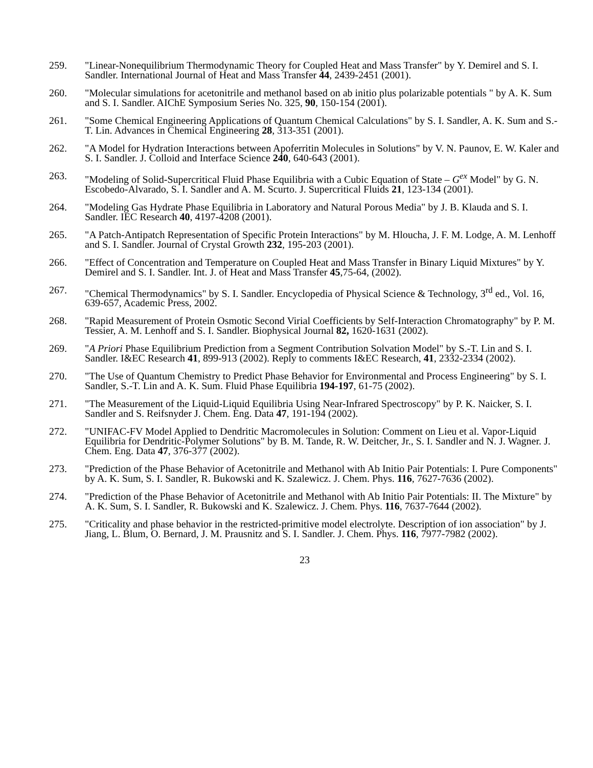259. "Linear-Nonequilibrium Thermodynamic Theory for Coupled Heat and Mass Transfer" by Y. Demirel and S. I. Sandler. International Journal of Heat and Mass Transfer 44, 2439-2451 (2001).
260. "Molecular simulations for acetonitrile and methanol based on ab initio plus polarizable potentials " by A. K. Sum and S. I. Sandler. AIChE Symposium Series No. 325, 90, 150-154 (2001).
261. "Some Chemical Engineering Applications of Quantum Chemical Calculations" by S. I. Sandler, A. K. Sum and S.-T. Lin. Advances in Chemical Engineering 28, 313-351 (2001).
262. "A Model for Hydration Interactions between Apoferritin Molecules in Solutions" by V. N. Paunov, E. W. Kaler and S. I. Sandler. J. Colloid and Interface Science 240, 640-643 (2001).
263. "Modeling of Solid-Supercritical Fluid Phase Equilibria with a Cubic Equation of State – G<sup>ex</sup> Model" by G. N. Escobedo-Alvarado, S. I. Sandler and A. M. Scurto. J. Supercritical Fluids 21, 123-134 (2001).
264. "Modeling Gas Hydrate Phase Equilibria in Laboratory and Natural Porous Media" by J. B. Klauda and S. I. Sandler. IEC Research 40, 4197-4208 (2001).
265. "A Patch-Antipatch Representation of Specific Protein Interactions" by M. Hloucha, J. F. M. Lodge, A. M. Lenhoff and S. I. Sandler. Journal of Crystal Growth 232, 195-203 (2001).
266. "Effect of Concentration and Temperature on Coupled Heat and Mass Transfer in Binary Liquid Mixtures" by Y. Demirel and S. I. Sandler. Int. J. of Heat and Mass Transfer 45,75-64, (2002).
267. "Chemical Thermodynamics" by S. I. Sandler. Encyclopedia of Physical Science & Technology, 3<sup>rd</sup> ed., Vol. 16, 639-657, Academic Press, 2002.
268. "Rapid Measurement of Protein Osmotic Second Virial Coefficients by Self-Interaction Chromatography" by P. M. Tessier, A. M. Lenhoff and S. I. Sandler. Biophysical Journal 82, 1620-1631 (2002).
269. "A Priori Phase Equilibrium Prediction from a Segment Contribution Solvation Model" by S.-T. Lin and S. I. Sandler. I&EC Research 41, 899-913 (2002). Reply to comments I&EC Research, 41, 2332-2334 (2002).
270. "The Use of Quantum Chemistry to Predict Phase Behavior for Environmental and Process Engineering" by S. I. Sandler, S.-T. Lin and A. K. Sum. Fluid Phase Equilibria 194-197, 61-75 (2002).
271. "The Measurement of the Liquid-Liquid Equilibria Using Near-Infrared Spectroscopy" by P. K. Naicker, S. I. Sandler and S. Reifsnyder J. Chem. Eng. Data 47, 191-194 (2002).
272. "UNIFAC-FV Model Applied to Dendritic Macromolecules in Solution: Comment on Lieu et al. Vapor-Liquid Equilibria for Dendritic-Polymer Solutions" by B. M. Tande, R. W. Deitcher, Jr., S. I. Sandler and N. J. Wagner. J. Chem. Eng. Data 47, 376-377 (2002).
273. "Prediction of the Phase Behavior of Acetonitrile and Methanol with Ab Initio Pair Potentials: I. Pure Components" by A. K. Sum, S. I. Sandler, R. Bukowski and K. Szalewicz. J. Chem. Phys. 116, 7627-7636 (2002).
274. "Prediction of the Phase Behavior of Acetonitrile and Methanol with Ab Initio Pair Potentials: II. The Mixture" by A. K. Sum, S. I. Sandler, R. Bukowski and K. Szalewicz. J. Chem. Phys. 116, 7637-7644 (2002).
275. "Criticality and phase behavior in the restricted-primitive model electrolyte. Description of ion association" by J. Jiang, L. Blum, O. Bernard, J. M. Prausnitz and S. I. Sandler. J. Chem. Phys. 116, 7977-7982 (2002).
23